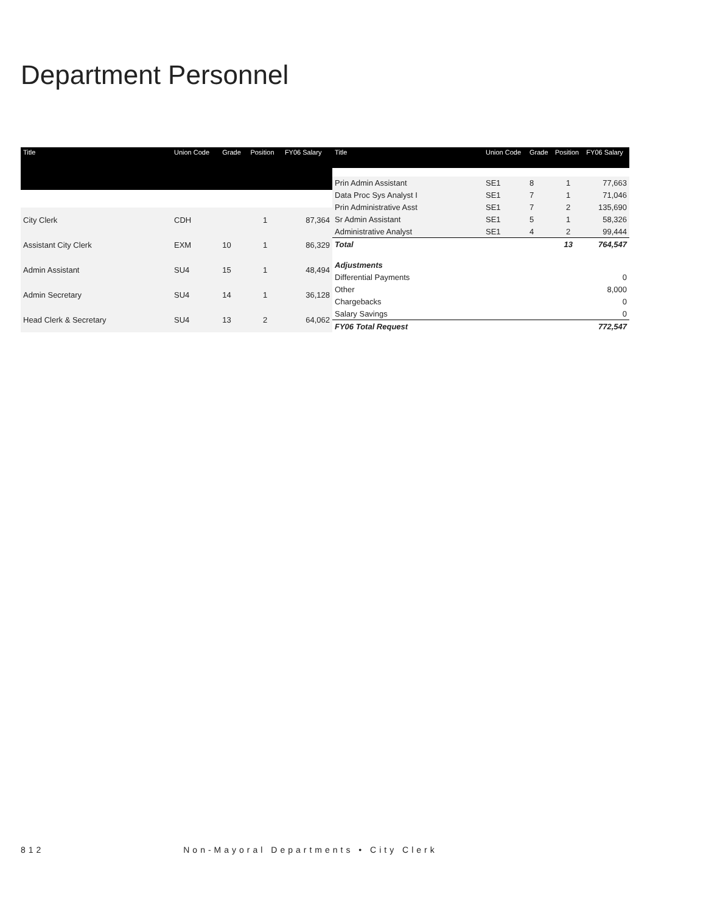Department Personnel
| Title | Union Code | Grade | Position | FY06 Salary |
| --- | --- | --- | --- | --- |
| City Clerk | CDH | | 1 | 87,364 |
| Assistant City Clerk | EXM | 10 | 1 | 86,329 |
| Admin Assistant | SU4 | 15 | 1 | 48,494 |
| Admin Secretary | SU4 | 14 | 1 | 36,128 |
| Head Clerk & Secretary | SU4 | 13 | 2 | 64,062 |
| Title | Union Code | Grade | Position | FY06 Salary |
| --- | --- | --- | --- | --- |
| Prin Admin Assistant | SE1 | 8 | 1 | 77,663 |
| Data Proc Sys Analyst I | SE1 | 7 | 1 | 71,046 |
| Prin Administrative Asst | SE1 | 7 | 2 | 135,690 |
| Sr Admin Assistant | SE1 | 5 | 1 | 58,326 |
| Administrative Analyst | SE1 | 4 | 2 | 99,444 |
| Total | | | 13 | 764,547 |
| Adjustments | | | | |
| Differential Payments | | | | 0 |
| Other | | | | 8,000 |
| Chargebacks | | | | 0 |
| Salary Savings | | | | 0 |
| FY06 Total Request | | | | 772,547 |
812 Non-Mayoral Departments • City Clerk